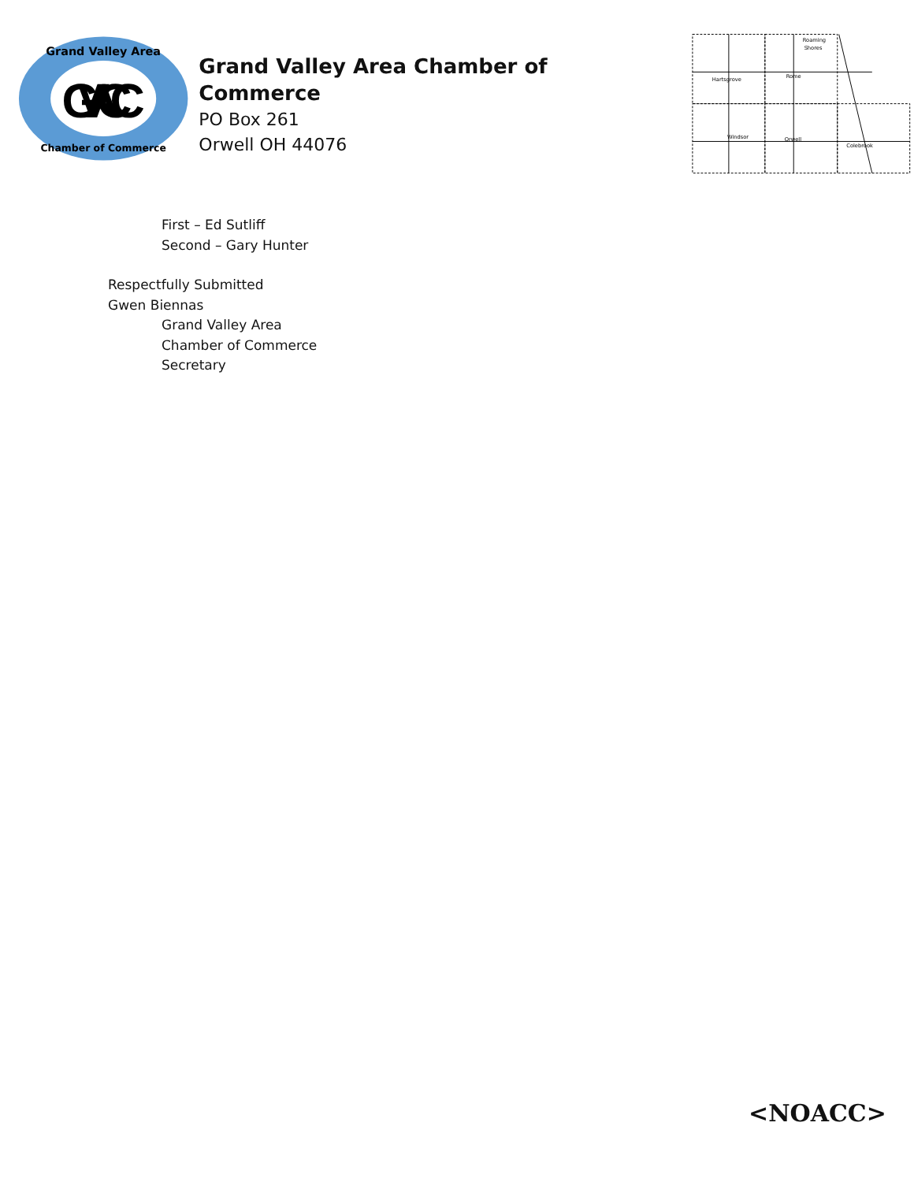GVACC
Grand Valley Area
Chamber of Commerce
Grand Valley Area Chamber of Commerce
PO Box 261
Orwell OH 44076
Roaming
Shores
Hartsgrove
Rome
Windsor
Orwell
Colebrook
First – Ed Sutliff
Second – Gary Hunter
Respectfully Submitted
Gwen Biennas
Grand Valley Area
Chamber of Commerce
Secretary
<NOACC>